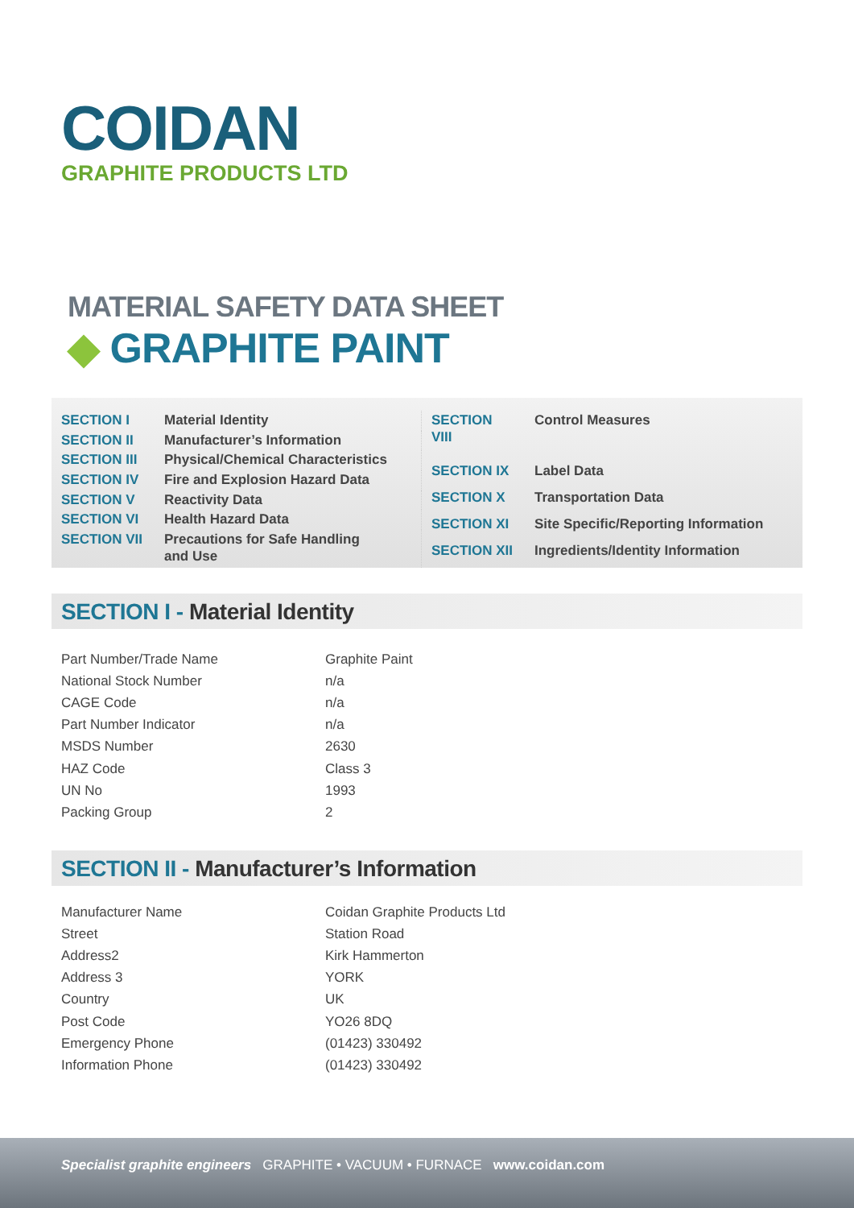COIDAN
GRAPHITE PRODUCTS LTD
MATERIAL SAFETY DATA SHEET
◆ GRAPHITE PAINT
| SECTION I | Material Identity |
| SECTION II | Manufacturer’s Information |
| SECTION III | Physical/Chemical Characteristics |
| SECTION IV | Fire and Explosion Hazard Data |
| SECTION V | Reactivity Data |
| SECTION VI | Health Hazard Data |
| SECTION VII | Precautions for Safe Handling and Use |
| SECTION VIII | Control Measures |
| SECTION IX | Label Data |
| SECTION X | Transportation Data |
| SECTION XI | Site Specific/Reporting Information |
| SECTION XII | Ingredients/Identity Information |
SECTION I - Material Identity
| Part Number/Trade Name | Graphite Paint |
| National Stock Number | n/a |
| CAGE Code | n/a |
| Part Number Indicator | n/a |
| MSDS Number | 2630 |
| HAZ Code | Class 3 |
| UN No | 1993 |
| Packing Group | 2 |
SECTION II - Manufacturer’s Information
| Manufacturer Name | Coidan Graphite Products Ltd |
| Street | Station Road |
| Address2 | Kirk Hammerton |
| Address 3 | YORK |
| Country | UK |
| Post Code | YO26 8DQ |
| Emergency Phone | (01423) 330492 |
| Information Phone | (01423) 330492 |
Specialist graphite engineers GRAPHITE • VACUUM • FURNACE www.coidan.com